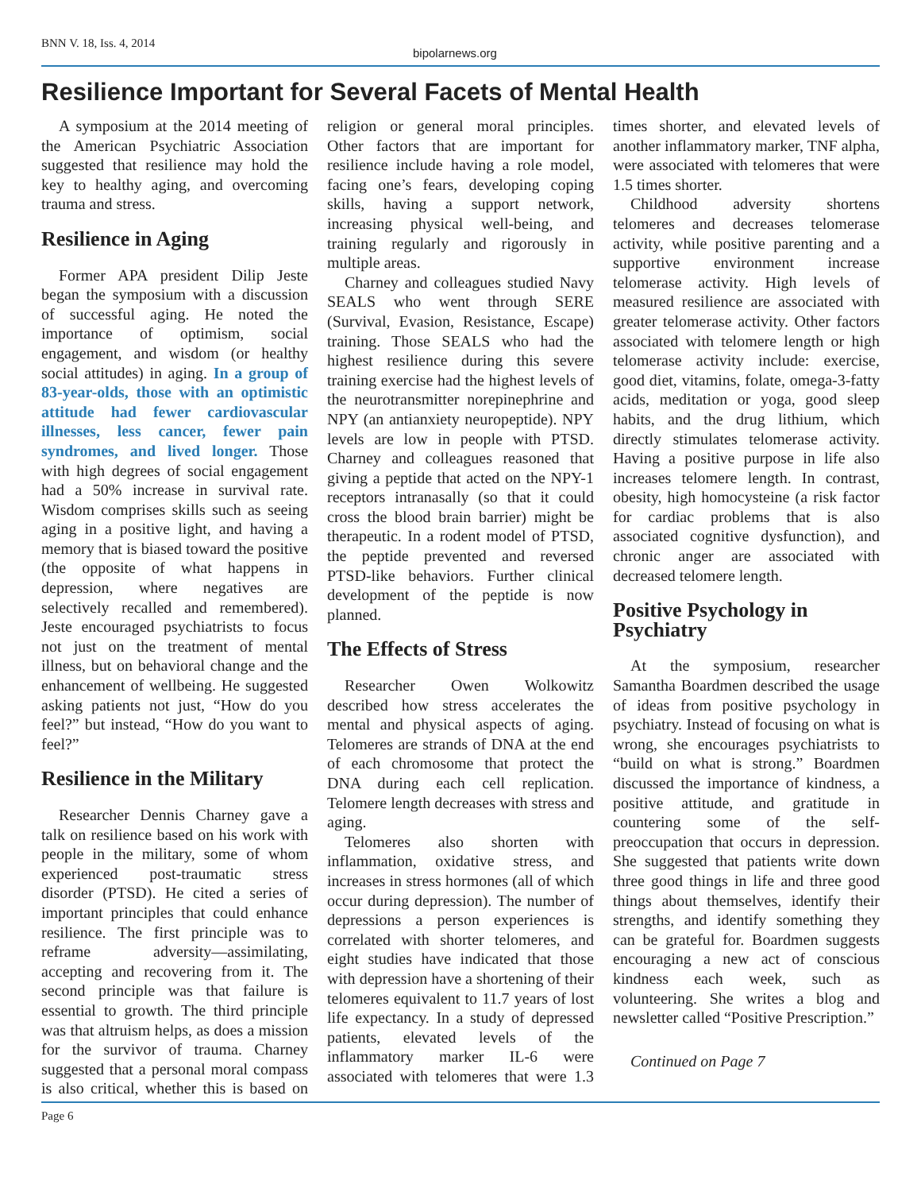BNN V. 18, Iss. 4, 2014
bipolarnews.org
Resilience Important for Several Facets of Mental Health
A symposium at the 2014 meeting of the American Psychiatric Association suggested that resilience may hold the key to healthy aging, and overcoming trauma and stress.
Resilience in Aging
Former APA president Dilip Jeste began the symposium with a discussion of successful aging. He noted the importance of optimism, social engagement, and wisdom (or healthy social attitudes) in aging. In a group of 83-year-olds, those with an optimistic attitude had fewer cardiovascular illnesses, less cancer, fewer pain syndromes, and lived longer. Those with high degrees of social engagement had a 50% increase in survival rate. Wisdom comprises skills such as seeing aging in a positive light, and having a memory that is biased toward the positive (the opposite of what happens in depression, where negatives are selectively recalled and remembered). Jeste encouraged psychiatrists to focus not just on the treatment of mental illness, but on behavioral change and the enhancement of wellbeing. He suggested asking patients not just, “How do you feel?” but instead, “How do you want to feel?”
Resilience in the Military
Researcher Dennis Charney gave a talk on resilience based on his work with people in the military, some of whom experienced post-traumatic stress disorder (PTSD). He cited a series of important principles that could enhance resilience. The first principle was to reframe adversity—assimilating, accepting and recovering from it. The second principle was that failure is essential to growth. The third principle was that altruism helps, as does a mission for the survivor of trauma. Charney suggested that a personal moral compass is also critical, whether this is based on religion or general moral principles. Other factors that are important for resilience include having a role model, facing one’s fears, developing coping skills, having a support network, increasing physical well-being, and training regularly and rigorously in multiple areas.
Charney and colleagues studied Navy SEALS who went through SERE (Survival, Evasion, Resistance, Escape) training. Those SEALS who had the highest resilience during this severe training exercise had the highest levels of the neurotransmitter norepinephrine and NPY (an antianxiety neuropeptide). NPY levels are low in people with PTSD. Charney and colleagues reasoned that giving a peptide that acted on the NPY-1 receptors intranasally (so that it could cross the blood brain barrier) might be therapeutic. In a rodent model of PTSD, the peptide prevented and reversed PTSD-like behaviors. Further clinical development of the peptide is now planned.
The Effects of Stress
Researcher Owen Wolkowitz described how stress accelerates the mental and physical aspects of aging. Telomeres are strands of DNA at the end of each chromosome that protect the DNA during each cell replication. Telomere length decreases with stress and aging.
Telomeres also shorten with inflammation, oxidative stress, and increases in stress hormones (all of which occur during depression). The number of depressions a person experiences is correlated with shorter telomeres, and eight studies have indicated that those with depression have a shortening of their telomeres equivalent to 11.7 years of lost life expectancy. In a study of depressed patients, elevated levels of the inflammatory marker IL-6 were associated with telomeres that were 1.3 times shorter, and elevated levels of another inflammatory marker, TNF alpha, were associated with telomeres that were 1.5 times shorter.
Childhood adversity shortens telomeres and decreases telomerase activity, while positive parenting and a supportive environment increase telomerase activity. High levels of measured resilience are associated with greater telomerase activity. Other factors associated with telomere length or high telomerase activity include: exercise, good diet, vitamins, folate, omega-3-fatty acids, meditation or yoga, good sleep habits, and the drug lithium, which directly stimulates telomerase activity. Having a positive purpose in life also increases telomere length. In contrast, obesity, high homocysteine (a risk factor for cardiac problems that is also associated cognitive dysfunction), and chronic anger are associated with decreased telomere length.
Positive Psychology in Psychiatry
At the symposium, researcher Samantha Boardmen described the usage of ideas from positive psychology in psychiatry. Instead of focusing on what is wrong, she encourages psychiatrists to “build on what is strong.” Boardmen discussed the importance of kindness, a positive attitude, and gratitude in countering some of the self-preoccupation that occurs in depression. She suggested that patients write down three good things in life and three good things about themselves, identify their strengths, and identify something they can be grateful for. Boardmen suggests encouraging a new act of conscious kindness each week, such as volunteering. She writes a blog and newsletter called “Positive Prescription.”
Continued on Page 7
Page 6